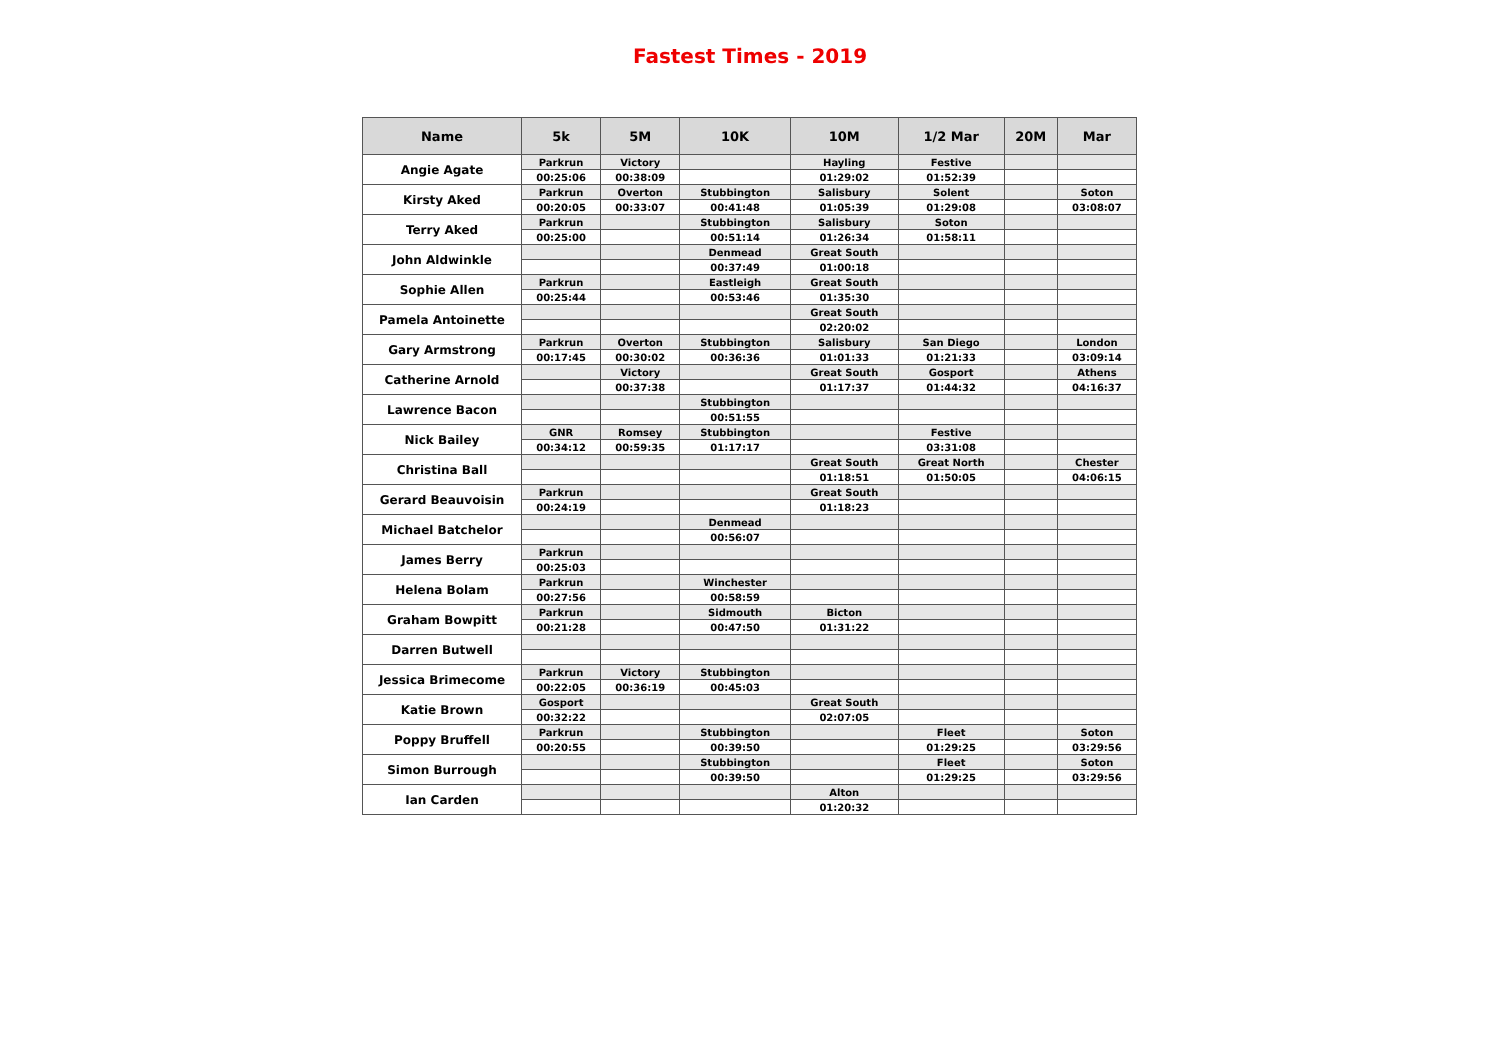Fastest Times - 2019
| Name | 5k | 5M | 10K | 10M | 1/2 Mar | 20M | Mar |
| --- | --- | --- | --- | --- | --- | --- | --- |
| Angie Agate | Parkrun | Victory | | Hayling | Festive | | |
| | 00:25:06 | 00:38:09 | | 01:29:02 | 01:52:39 | | |
| Kirsty Aked | Parkrun | Overton | Stubbington | Salisbury | Solent | | Soton |
| | 00:20:05 | 00:33:07 | 00:41:48 | 01:05:39 | 01:29:08 | | 03:08:07 |
| Terry Aked | Parkrun | | Stubbington | Salisbury | Soton | | |
| | 00:25:00 | | 00:51:14 | 01:26:34 | 01:58:11 | | |
| John Aldwinkle | | | Denmead | Great South | | | |
| | | | 00:37:49 | 01:00:18 | | | |
| Sophie Allen | Parkrun | | Eastleigh | Great South | | | |
| | 00:25:44 | | 00:53:46 | 01:35:30 | | | |
| Pamela Antoinette | | | | Great South | | | |
| | | | | 02:20:02 | | | |
| Gary Armstrong | Parkrun | Overton | Stubbington | Salisbury | San Diego | | London |
| | 00:17:45 | 00:30:02 | 00:36:36 | 01:01:33 | 01:21:33 | | 03:09:14 |
| Catherine Arnold | | Victory | | Great South | Gosport | | Athens |
| | | 00:37:38 | | 01:17:37 | 01:44:32 | | 04:16:37 |
| Lawrence Bacon | | | Stubbington | | | | |
| | | | 00:51:55 | | | | |
| Nick Bailey | GNR | Romsey | Stubbington | | Festive | | |
| | 00:34:12 | 00:59:35 | 01:17:17 | | 03:31:08 | | |
| Christina Ball | | | | Great South | Great North | | Chester |
| | | | | 01:18:51 | 01:50:05 | | 04:06:15 |
| Gerard Beauvoisin | Parkrun | | | Great South | | | |
| | 00:24:19 | | | 01:18:23 | | | |
| Michael Batchelor | | | Denmead | | | | |
| | | | 00:56:07 | | | | |
| James Berry | Parkrun | | | | | | |
| | 00:25:03 | | | | | | |
| Helena Bolam | Parkrun | | Winchester | | | | |
| | 00:27:56 | | 00:58:59 | | | | |
| Graham Bowpitt | Parkrun | | Sidmouth | Bicton | | | |
| | 00:21:28 | | 00:47:50 | 01:31:22 | | | |
| Darren Butwell | | | | | | | |
| Jessica Brimecome | Parkrun | Victory | Stubbington | | | | |
| | 00:22:05 | 00:36:19 | 00:45:03 | | | | |
| Katie Brown | Gosport | | | Great South | | | |
| | 00:32:22 | | | 02:07:05 | | | |
| Poppy Bruffell | Parkrun | | Stubbington | | Fleet | | Soton |
| | 00:20:55 | | 00:39:50 | | 01:29:25 | | 03:29:56 |
| Simon Burrough | | | Stubbington | | Fleet | | Soton |
| | | | 00:39:50 | | 01:29:25 | | 03:29:56 |
| Ian Carden | | | | Alton | | | |
| | | | | 01:20:32 | | | |